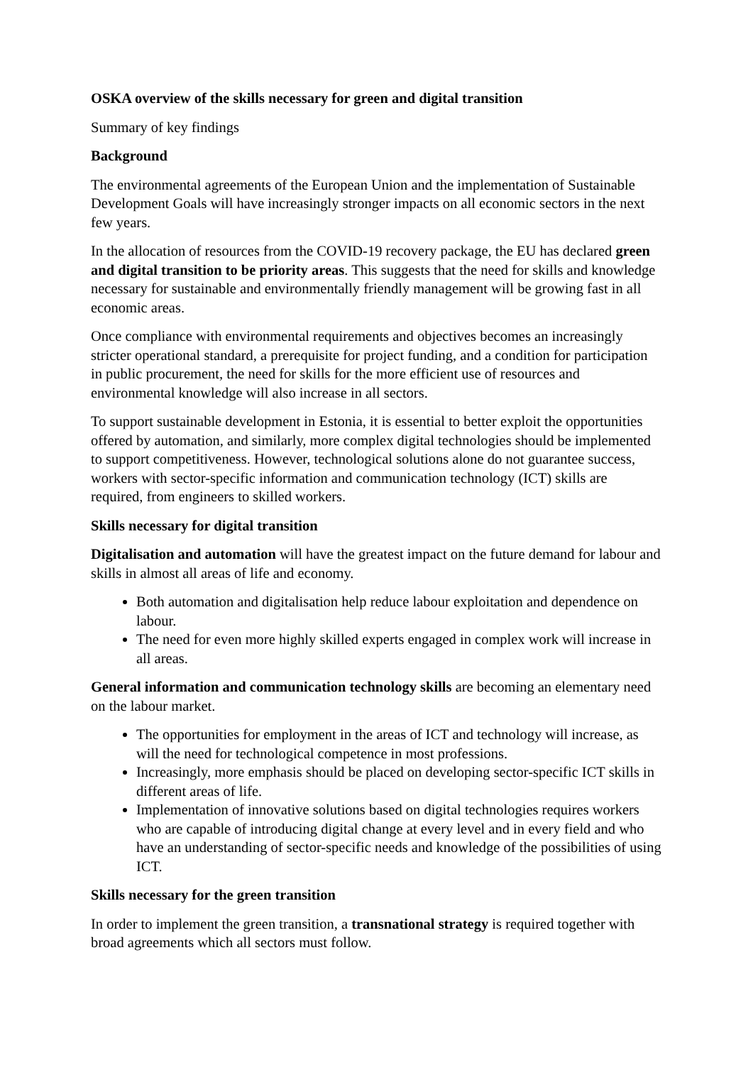OSKA overview of the skills necessary for green and digital transition
Summary of key findings
Background
The environmental agreements of the European Union and the implementation of Sustainable Development Goals will have increasingly stronger impacts on all economic sectors in the next few years.
In the allocation of resources from the COVID-19 recovery package, the EU has declared green and digital transition to be priority areas. This suggests that the need for skills and knowledge necessary for sustainable and environmentally friendly management will be growing fast in all economic areas.
Once compliance with environmental requirements and objectives becomes an increasingly stricter operational standard, a prerequisite for project funding, and a condition for participation in public procurement, the need for skills for the more efficient use of resources and environmental knowledge will also increase in all sectors.
To support sustainable development in Estonia, it is essential to better exploit the opportunities offered by automation, and similarly, more complex digital technologies should be implemented to support competitiveness. However, technological solutions alone do not guarantee success, workers with sector-specific information and communication technology (ICT) skills are required, from engineers to skilled workers.
Skills necessary for digital transition
Digitalisation and automation will have the greatest impact on the future demand for labour and skills in almost all areas of life and economy.
Both automation and digitalisation help reduce labour exploitation and dependence on labour.
The need for even more highly skilled experts engaged in complex work will increase in all areas.
General information and communication technology skills are becoming an elementary need on the labour market.
The opportunities for employment in the areas of ICT and technology will increase, as will the need for technological competence in most professions.
Increasingly, more emphasis should be placed on developing sector-specific ICT skills in different areas of life.
Implementation of innovative solutions based on digital technologies requires workers who are capable of introducing digital change at every level and in every field and who have an understanding of sector-specific needs and knowledge of the possibilities of using ICT.
Skills necessary for the green transition
In order to implement the green transition, a transnational strategy is required together with broad agreements which all sectors must follow.